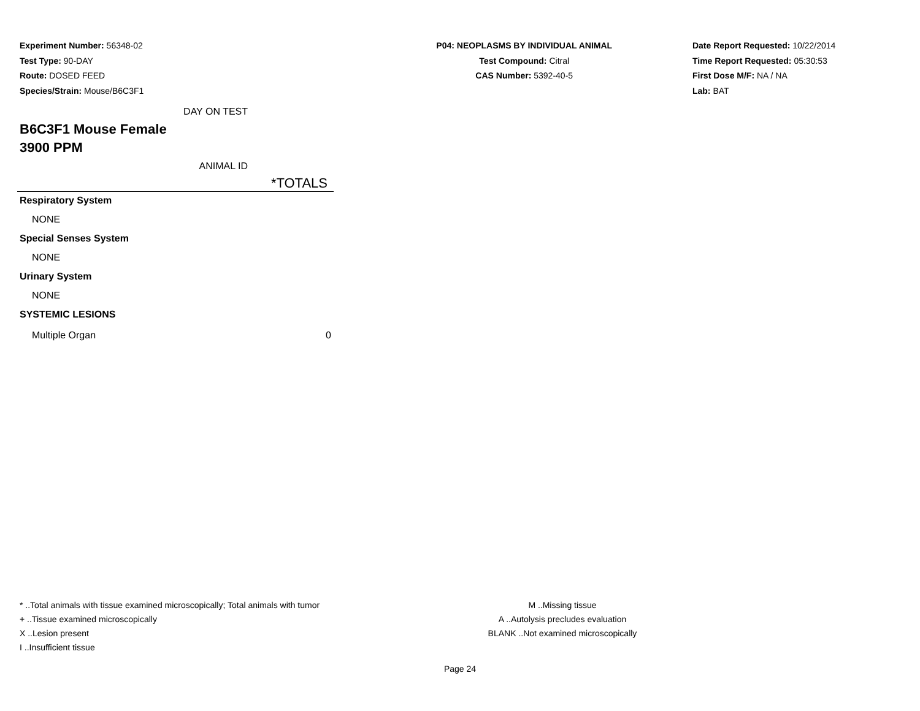Experiment Number: 56348-02
Test Type: 90-DAY
Route: DOSED FEED
Species/Strain: Mouse/B6C3F1
P04: NEOPLASMS BY INDIVIDUAL ANIMAL
Test Compound: Citral
CAS Number: 5392-40-5
Date Report Requested: 10/22/2014
Time Report Requested: 05:30:53
First Dose M/F: NA / NA
Lab: BAT
| DAY ON TEST |
| B6C3F1 Mouse Female |
| 3900 PPM |
| ANIMAL ID |
| *TOTALS |
| Respiratory System | |
| NONE | |
| Special Senses System | |
| NONE | |
| Urinary System | |
| NONE | |
| SYSTEMIC LESIONS | |
| Multiple Organ | 0 |
* ..Total animals with tissue examined microscopically; Total animals with tumor
+ ..Tissue examined microscopically
X ..Lesion present
I ..Insufficient tissue
M ..Missing tissue
A ..Autolysis precludes evaluation
BLANK ..Not examined microscopically
Page 24